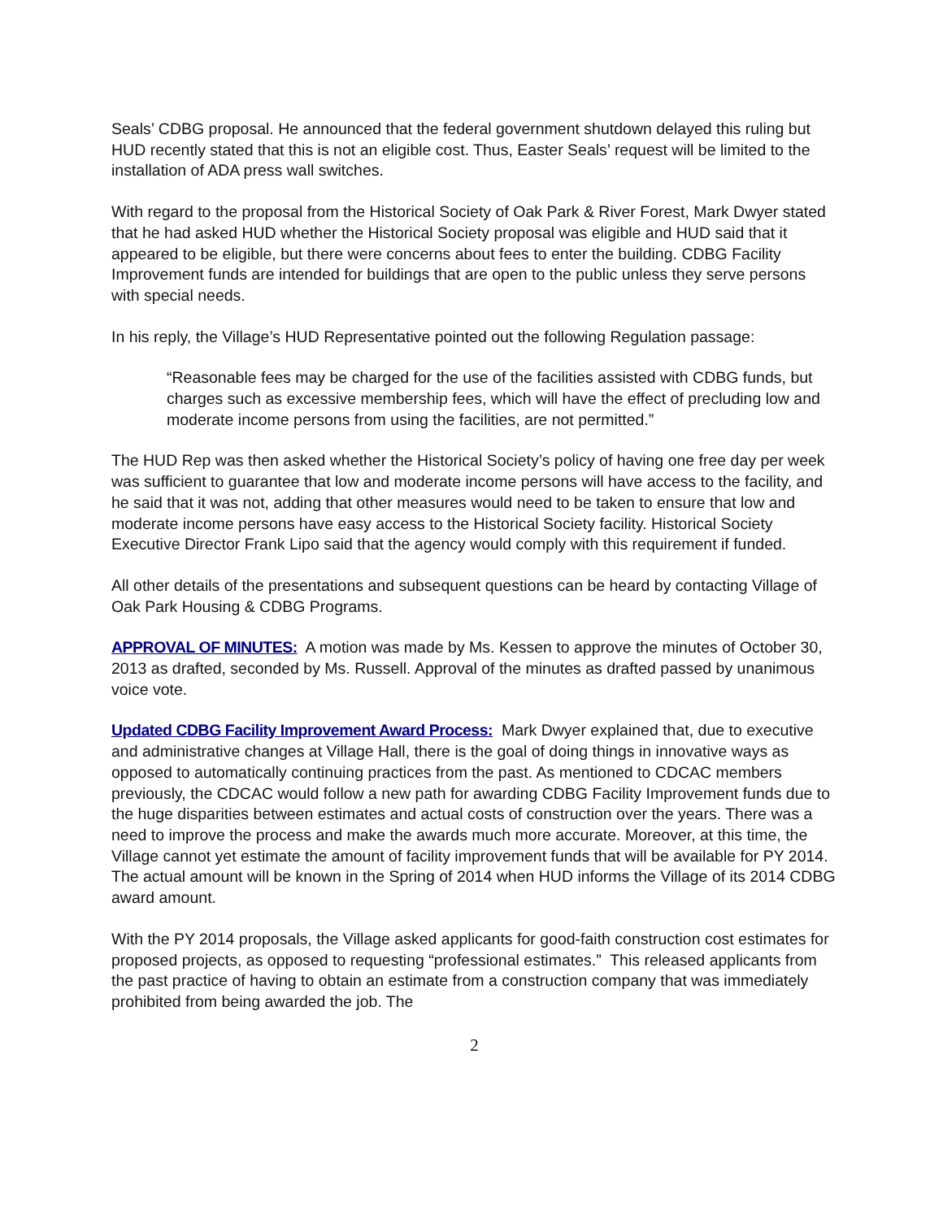Seals’ CDBG proposal. He announced that the federal government shutdown delayed this ruling but HUD recently stated that this is not an eligible cost. Thus, Easter Seals’ request will be limited to the installation of ADA press wall switches.
With regard to the proposal from the Historical Society of Oak Park & River Forest, Mark Dwyer stated that he had asked HUD whether the Historical Society proposal was eligible and HUD said that it appeared to be eligible, but there were concerns about fees to enter the building. CDBG Facility Improvement funds are intended for buildings that are open to the public unless they serve persons with special needs.
In his reply, the Village’s HUD Representative pointed out the following Regulation passage:
“Reasonable fees may be charged for the use of the facilities assisted with CDBG funds, but charges such as excessive membership fees, which will have the effect of precluding low and moderate income persons from using the facilities, are not permitted.”
The HUD Rep was then asked whether the Historical Society’s policy of having one free day per week was sufficient to guarantee that low and moderate income persons will have access to the facility, and he said that it was not, adding that other measures would need to be taken to ensure that low and moderate income persons have easy access to the Historical Society facility. Historical Society Executive Director Frank Lipo said that the agency would comply with this requirement if funded.
All other details of the presentations and subsequent questions can be heard by contacting Village of Oak Park Housing & CDBG Programs.
APPROVAL OF MINUTES: A motion was made by Ms. Kessen to approve the minutes of October 30, 2013 as drafted, seconded by Ms. Russell. Approval of the minutes as drafted passed by unanimous voice vote.
Updated CDBG Facility Improvement Award Process: Mark Dwyer explained that, due to executive and administrative changes at Village Hall, there is the goal of doing things in innovative ways as opposed to automatically continuing practices from the past. As mentioned to CDCAC members previously, the CDCAC would follow a new path for awarding CDBG Facility Improvement funds due to the huge disparities between estimates and actual costs of construction over the years. There was a need to improve the process and make the awards much more accurate. Moreover, at this time, the Village cannot yet estimate the amount of facility improvement funds that will be available for PY 2014. The actual amount will be known in the Spring of 2014 when HUD informs the Village of its 2014 CDBG award amount.
With the PY 2014 proposals, the Village asked applicants for good-faith construction cost estimates for proposed projects, as opposed to requesting “professional estimates.” This released applicants from the past practice of having to obtain an estimate from a construction company that was immediately prohibited from being awarded the job. The
2